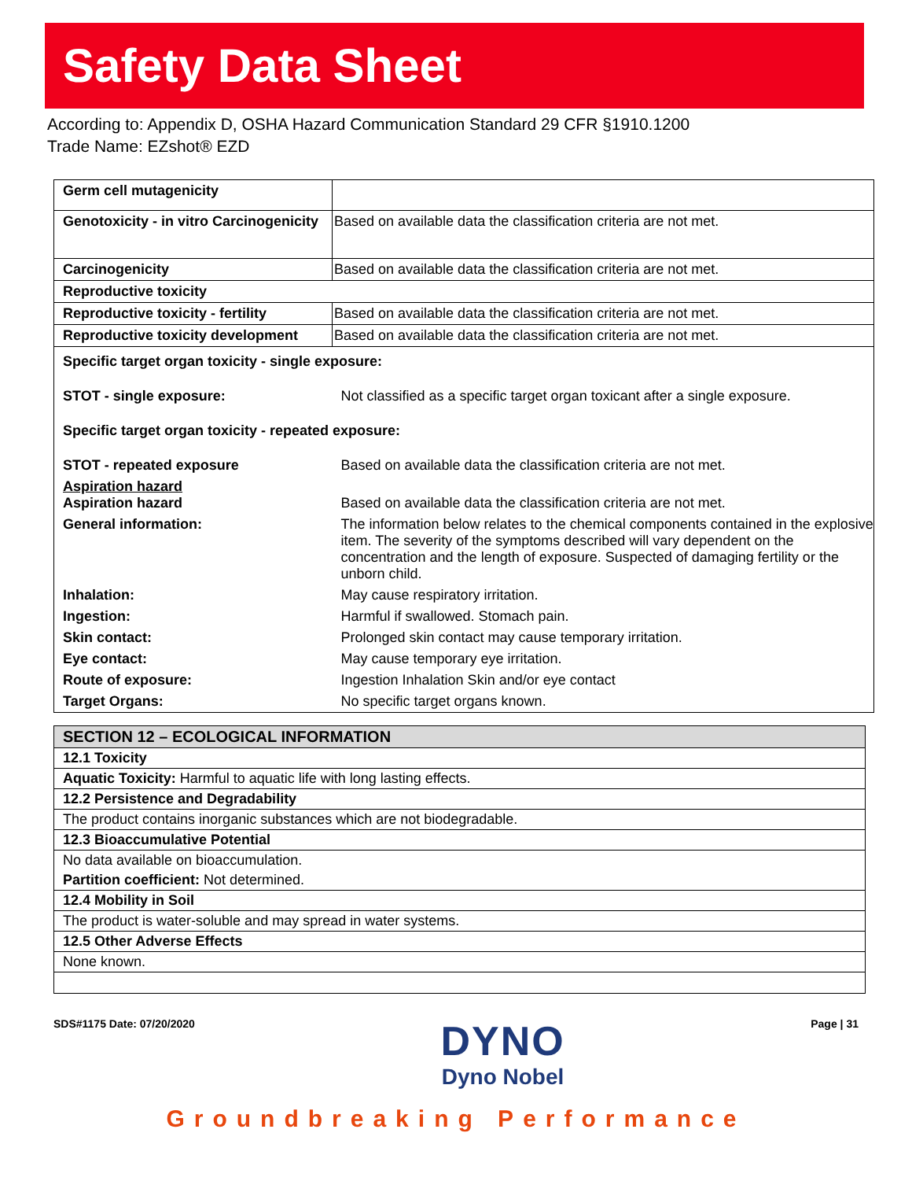Safety Data Sheet
According to: Appendix D, OSHA Hazard Communication Standard 29 CFR §1910.1200
Trade Name: EZshot® EZD
| Germ cell mutagenicity | |
| Genotoxicity - in vitro Carcinogenicity | Based on available data the classification criteria are not met. |
| Carcinogenicity | Based on available data the classification criteria are not met. |
| Reproductive toxicity | |
| Reproductive toxicity - fertility | Based on available data the classification criteria are not met. |
| Reproductive toxicity development | Based on available data the classification criteria are not met. |
| Specific target organ toxicity - single exposure: | |
| STOT - single exposure: | Not classified as a specific target organ toxicant after a single exposure. |
| Specific target organ toxicity - repeated exposure: | |
| STOT - repeated exposure | Based on available data the classification criteria are not met. |
| Aspiration hazard Aspiration hazard | Based on available data the classification criteria are not met. |
| General information: | The information below relates to the chemical components contained in the explosive item. The severity of the symptoms described will vary dependent on the concentration and the length of exposure. Suspected of damaging fertility or the unborn child. |
| Inhalation: | May cause respiratory irritation. |
| Ingestion: | Harmful if swallowed. Stomach pain. |
| Skin contact: | Prolonged skin contact may cause temporary irritation. |
| Eye contact: | May cause temporary eye irritation. |
| Route of exposure: | Ingestion Inhalation Skin and/or eye contact |
| Target Organs: | No specific target organs known. |
| SECTION 12 – ECOLOGICAL INFORMATION |
| 12.1 Toxicity |
| Aquatic Toxicity: Harmful to aquatic life with long lasting effects. |
| 12.2 Persistence and Degradability |
| The product contains inorganic substances which are not biodegradable. |
| 12.3 Bioaccumulative Potential |
| No data available on bioaccumulation. |
| Partition coefficient: Not determined. |
| 12.4 Mobility in Soil |
| The product is water-soluble and may spread in water systems. |
| 12.5 Other Adverse Effects |
| None known. |
SDS#1175 Date: 07/20/2020
DYNO
Dyno Nobel
Page | 31
Groundbreaking Performance